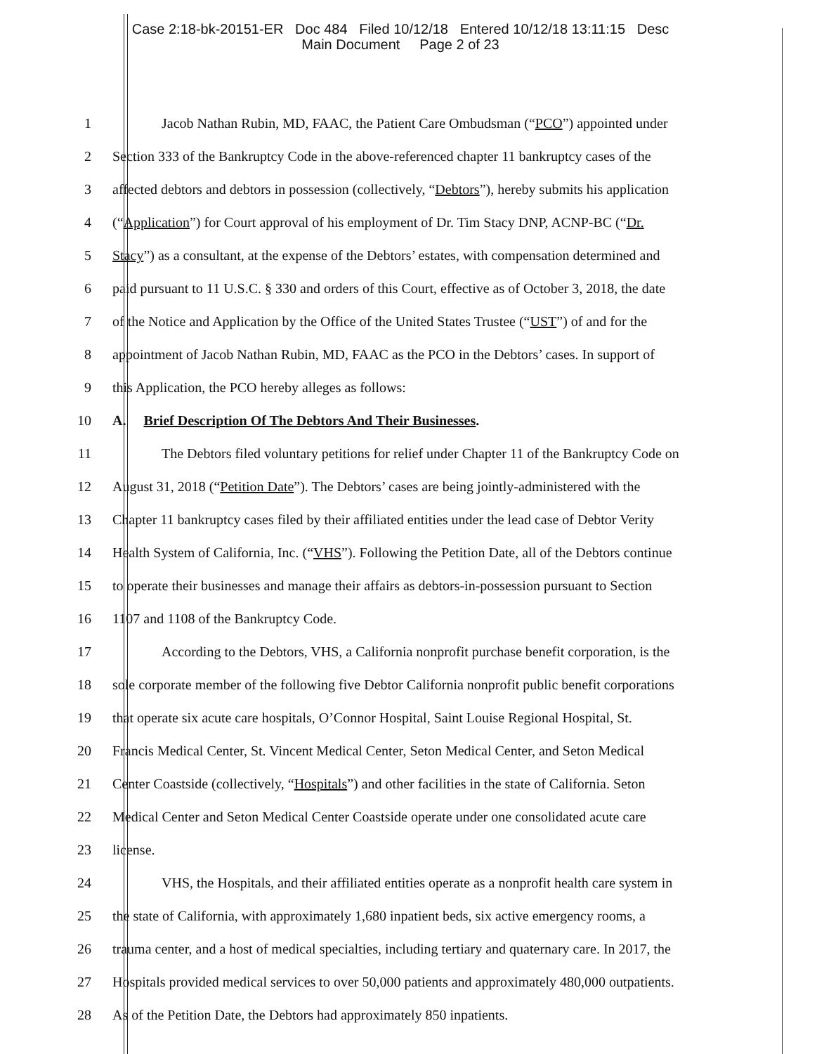Case 2:18-bk-20151-ER Doc 484 Filed 10/12/18 Entered 10/12/18 13:11:15 Desc
Main Document Page 2 of 23
1 Jacob Nathan Rubin, MD, FAAC, the Patient Care Ombudsman (“PCO”) appointed under
2 Section 333 of the Bankruptcy Code in the above-referenced chapter 11 bankruptcy cases of the
3 affected debtors and debtors in possession (collectively, “Debtors”), hereby submits his application
4 (“Application”) for Court approval of his employment of Dr. Tim Stacy DNP, ACNP-BC (“Dr.
5 Stacy”) as a consultant, at the expense of the Debtors’ estates, with compensation determined and
6 paid pursuant to 11 U.S.C. § 330 and orders of this Court, effective as of October 3, 2018, the date
7 of the Notice and Application by the Office of the United States Trustee (“UST”) of and for the
8 appointment of Jacob Nathan Rubin, MD, FAAC as the PCO in the Debtors’ cases. In support of
9 this Application, the PCO hereby alleges as follows:
10 A. Brief Description Of The Debtors And Their Businesses.
11 The Debtors filed voluntary petitions for relief under Chapter 11 of the Bankruptcy Code on
12 August 31, 2018 (“Petition Date”). The Debtors’ cases are being jointly-administered with the
13 Chapter 11 bankruptcy cases filed by their affiliated entities under the lead case of Debtor Verity
14 Health System of California, Inc. (“VHS”). Following the Petition Date, all of the Debtors continue
15 to operate their businesses and manage their affairs as debtors-in-possession pursuant to Section
16 1107 and 1108 of the Bankruptcy Code.
17 According to the Debtors, VHS, a California nonprofit purchase benefit corporation, is the
18 sole corporate member of the following five Debtor California nonprofit public benefit corporations
19 that operate six acute care hospitals, O’Connor Hospital, Saint Louise Regional Hospital, St.
20 Francis Medical Center, St. Vincent Medical Center, Seton Medical Center, and Seton Medical
21 Center Coastside (collectively, “Hospitals”) and other facilities in the state of California. Seton
22 Medical Center and Seton Medical Center Coastside operate under one consolidated acute care
23 license.
24 VHS, the Hospitals, and their affiliated entities operate as a nonprofit health care system in
25 the state of California, with approximately 1,680 inpatient beds, six active emergency rooms, a
26 trauma center, and a host of medical specialties, including tertiary and quaternary care. In 2017, the
27 Hospitals provided medical services to over 50,000 patients and approximately 480,000 outpatients.
28 As of the Petition Date, the Debtors had approximately 850 inpatients.